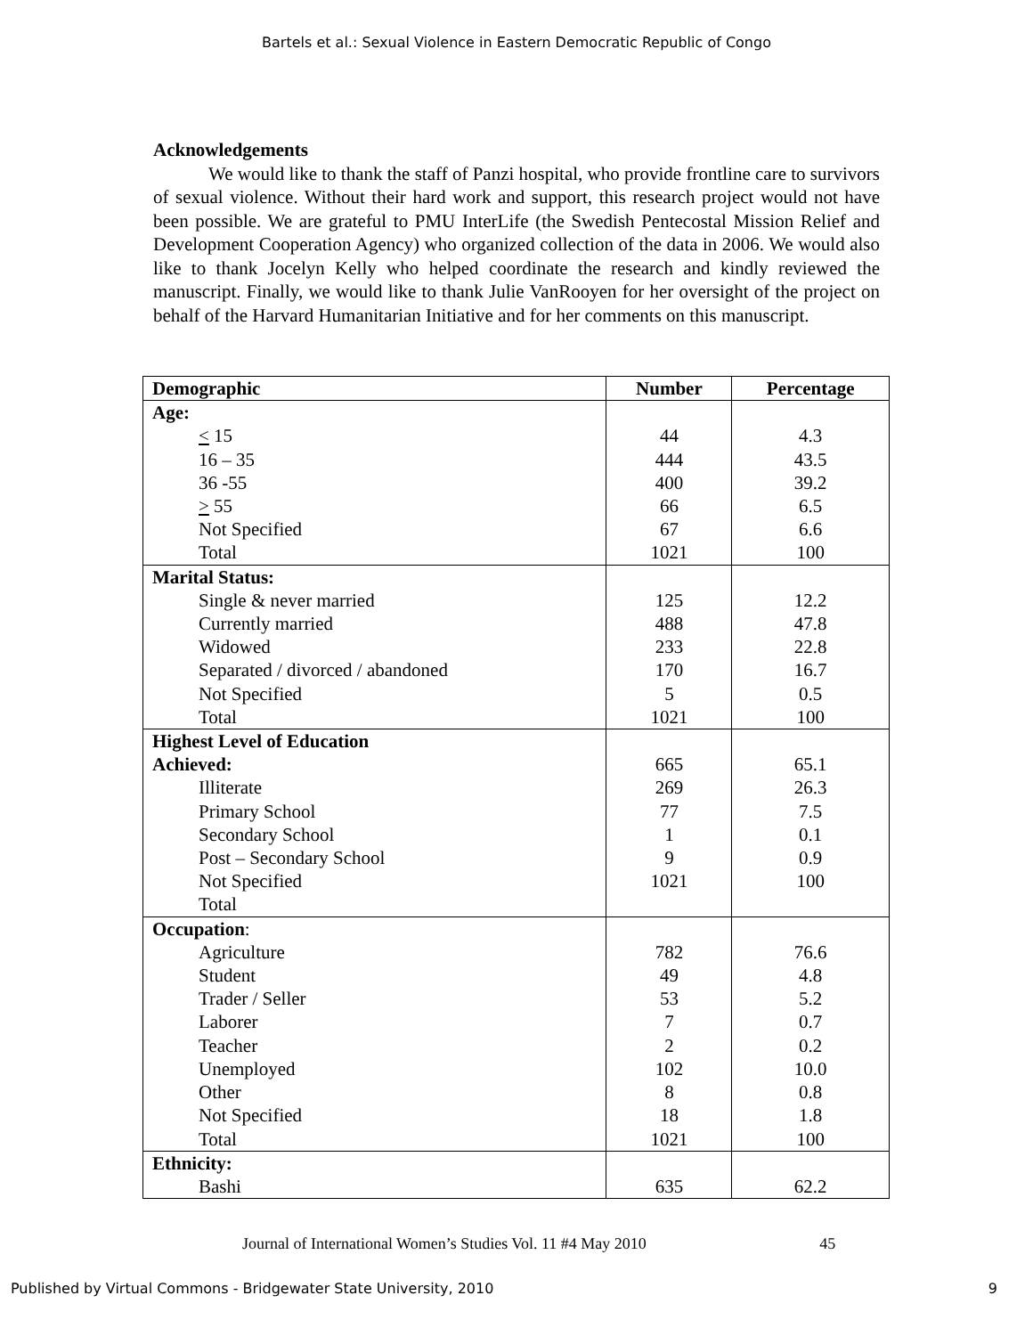Bartels et al.: Sexual Violence in Eastern Democratic Republic of Congo
Acknowledgements
We would like to thank the staff of Panzi hospital, who provide frontline care to survivors of sexual violence. Without their hard work and support, this research project would not have been possible. We are grateful to PMU InterLife (the Swedish Pentecostal Mission Relief and Development Cooperation Agency) who organized collection of the data in 2006. We would also like to thank Jocelyn Kelly who helped coordinate the research and kindly reviewed the manuscript. Finally, we would like to thank Julie VanRooyen for her oversight of the project on behalf of the Harvard Humanitarian Initiative and for her comments on this manuscript.
| Demographic | Number | Percentage |
| --- | --- | --- |
| Age: | | |
| < 15 | 44 | 4.3 |
| 16 – 35 | 444 | 43.5 |
| 36 -55 | 400 | 39.2 |
| > 55 | 66 | 6.5 |
| Not Specified | 67 | 6.6 |
| Total | 1021 | 100 |
| Marital Status: | | |
| Single & never married | 125 | 12.2 |
| Currently married | 488 | 47.8 |
| Widowed | 233 | 22.8 |
| Separated / divorced / abandoned | 170 | 16.7 |
| Not Specified | 5 | 0.5 |
| Total | 1021 | 100 |
| Highest Level of Education | | |
| Achieved: | 665 | 65.1 |
| Illiterate | 269 | 26.3 |
| Primary School | 77 | 7.5 |
| Secondary School | 1 | 0.1 |
| Post – Secondary School | 9 | 0.9 |
| Not Specified | 1021 | 100 |
| Total | | |
| Occupation : | | |
| Agriculture | 782 | 76.6 |
| Student | 49 | 4.8 |
| Trader / Seller | 53 | 5.2 |
| Laborer | 7 | 0.7 |
| Teacher | 2 | 0.2 |
| Unemployed | 102 | 10.0 |
| Other | 8 | 0.8 |
| Not Specified | 18 | 1.8 |
| Total | 1021 | 100 |
| Ethnicity: | | |
| Bashi | 635 | 62.2 |
Journal of International Women’s Studies Vol. 11 #4 May 2010 45
Published by Virtual Commons - Bridgewater State University, 2010 9